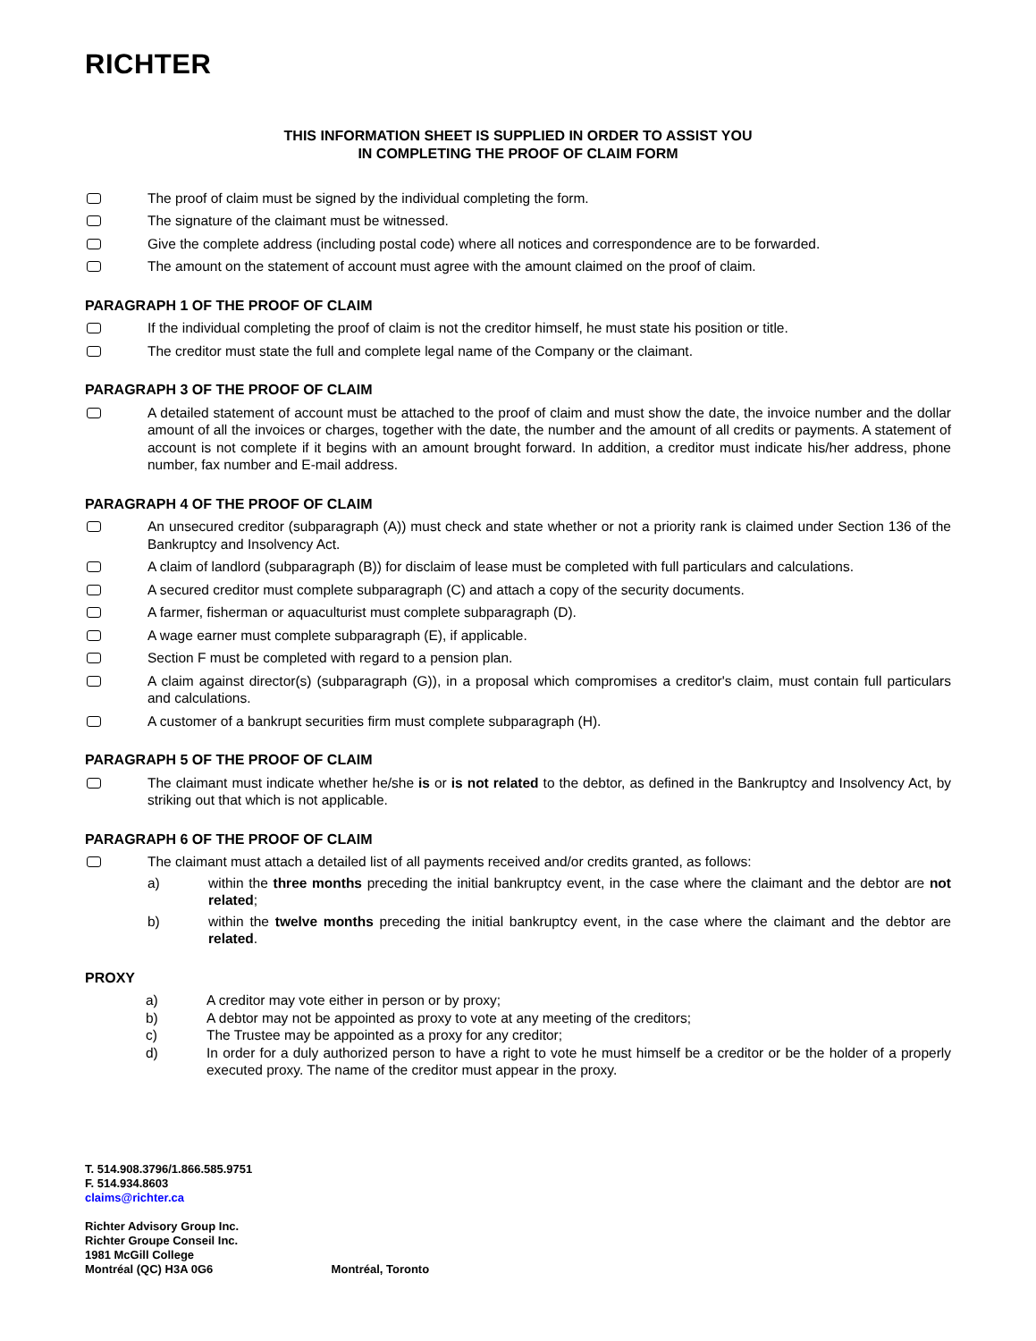RICHTER
THIS INFORMATION SHEET IS SUPPLIED IN ORDER TO ASSIST YOU
IN COMPLETING THE PROOF OF CLAIM FORM
The proof of claim must be signed by the individual completing the form.
The signature of the claimant must be witnessed.
Give the complete address (including postal code) where all notices and correspondence are to be forwarded.
The amount on the statement of account must agree with the amount claimed on the proof of claim.
PARAGRAPH 1 OF THE PROOF OF CLAIM
If the individual completing the proof of claim is not the creditor himself, he must state his position or title.
The creditor must state the full and complete legal name of the Company or the claimant.
PARAGRAPH 3 OF THE PROOF OF CLAIM
A detailed statement of account must be attached to the proof of claim and must show the date, the invoice number and the dollar amount of all the invoices or charges, together with the date, the number and the amount of all credits or payments. A statement of account is not complete if it begins with an amount brought forward. In addition, a creditor must indicate his/her address, phone number, fax number and E-mail address.
PARAGRAPH 4 OF THE PROOF OF CLAIM
An unsecured creditor (subparagraph (A)) must check and state whether or not a priority rank is claimed under Section 136 of the Bankruptcy and Insolvency Act.
A claim of landlord (subparagraph (B)) for disclaim of lease must be completed with full particulars and calculations.
A secured creditor must complete subparagraph (C) and attach a copy of the security documents.
A farmer, fisherman or aquaculturist must complete subparagraph (D).
A wage earner must complete subparagraph (E), if applicable.
Section F must be completed with regard to a pension plan.
A claim against director(s) (subparagraph (G)), in a proposal which compromises a creditor's claim, must contain full particulars and calculations.
A customer of a bankrupt securities firm must complete subparagraph (H).
PARAGRAPH 5 OF THE PROOF OF CLAIM
The claimant must indicate whether he/she is or is not related to the debtor, as defined in the Bankruptcy and Insolvency Act, by striking out that which is not applicable.
PARAGRAPH 6 OF THE PROOF OF CLAIM
The claimant must attach a detailed list of all payments received and/or credits granted, as follows:
a) within the three months preceding the initial bankruptcy event, in the case where the claimant and the debtor are not related;
b) within the twelve months preceding the initial bankruptcy event, in the case where the claimant and the debtor are related.
PROXY
a) A creditor may vote either in person or by proxy;
b) A debtor may not be appointed as proxy to vote at any meeting of the creditors;
c) The Trustee may be appointed as a proxy for any creditor;
d) In order for a duly authorized person to have a right to vote he must himself be a creditor or be the holder of a properly executed proxy. The name of the creditor must appear in the proxy.
T. 514.908.3796/1.866.585.9751
F. 514.934.8603
claims@richter.ca
Richter Advisory Group Inc.
Richter Groupe Conseil Inc.
1981 McGill College
Montréal (QC) H3A 0G6 Montréal, Toronto